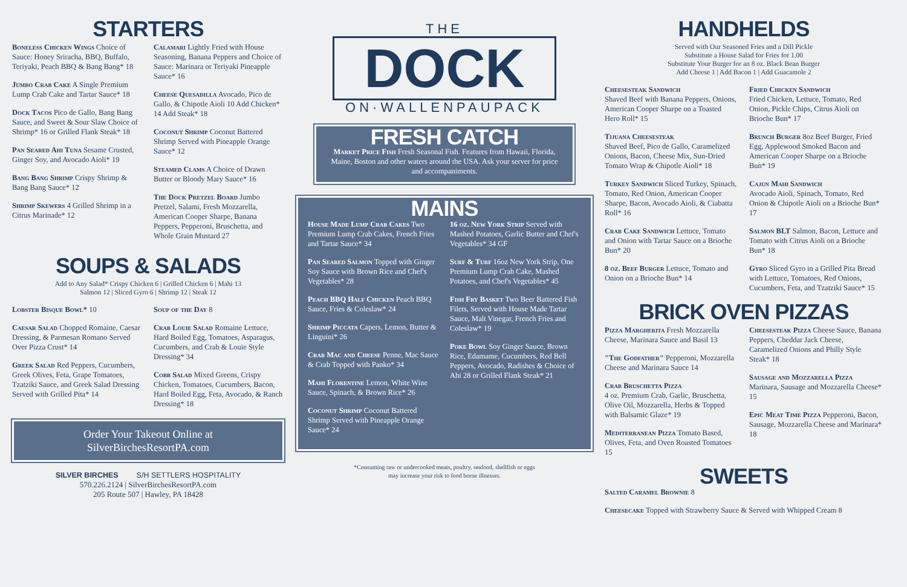STARTERS
Boneless Chicken Wings Choice of Sauce: Honey Sriracha, BBQ, Buffalo, Teriyaki, Peach BBQ & Bang Bang* 18
Jumbo Crab Cake A Single Premium Lump Crab Cake and Tartar Sauce* 18
Dock Tacos Pico de Gallo, Bang Bang Sauce, and Sweet & Sour Slaw Choice of Shrimp* 16 or Grilled Flank Steak* 18
Pan Seared Ahi Tuna Sesame Crusted, Ginger Soy, and Avocado Aioli* 19
Bang Bang Shrimp Crispy Shrimp & Bang Bang Sauce* 12
Shrimp Skewers 4 Grilled Shrimp in a Citrus Marinade* 12
Calamari Lightly Fried with House Seasoning, Banana Peppers and Choice of Sauce: Marinara or Teriyaki Pineapple Sauce* 16
Cheese Quesadilla Avocado, Pico de Gallo, & Chipotle Aioli 10 Add Chicken* 14 Add Steak* 18
Coconut Shrimp Coconut Battered Shrimp Served with Pineapple Orange Sauce* 12
Steamed Clams A Choice of Drawn Butter or Bloody Mary Sauce* 16
The Dock Pretzel Board Jumbo Pretzel, Salami, Fresh Mozzarella, American Cooper Sharpe, Banana Peppers, Pepperoni, Bruschetta, and Whole Grain Mustard 27
SOUPS & SALADS
Add to Any Salad* Crispy Chicken 6 | Grilled Chicken 6 | Mahi 13
Salmon 12 | Sliced Gyro 6 | Shrimp 12 | Steak 12
Lobster Bisque Bowl* 10
Caesar Salad Chopped Romaine, Caesar Dressing, & Parmesan Romano Served Over Pizza Crust* 14
Greek Salad Red Peppers, Cucumbers, Greek Olives, Feta, Grape Tomatoes, Tzatziki Sauce, and Greek Salad Dressing Served with Grilled Pita* 14
Soup of the Day 8
Crab Louie Salad Romaine Lettuce, Hard Boiled Egg, Tomatoes, Asparagus, Cucumbers, and Crab & Louie Style Dressing* 34
Cobb Salad Mixed Greens, Crispy Chicken, Tomatoes, Cucumbers, Bacon, Hard Boiled Egg, Feta, Avocado, & Ranch Dressing* 18
Order Your Takeout Online at
SilverBirchesResortPA.com
SILVER BIRCHES S/H SETTLERS HOSPITALITY
570.226.2124 | SilverBirchesResortPA.com
205 Route 507 | Hawley, PA 18428
THE
DOCK
ON·WALLENPAUPACK
FRESH CATCH
Market Price Fish Fresh Seasonal Fish. Features from Hawaii, Florida, Maine, Boston and other waters around the USA. Ask your server for price and accompaniments.
MAINS
House Made Lump Crab Cakes Two Premium Lump Crab Cakes, French Fries and Tartar Sauce* 34
Pan Seared Salmon Topped with Ginger Soy Sauce with Brown Rice and Chef's Vegetables* 28
Peach BBQ Half Chicken Peach BBQ Sauce, Fries & Coleslaw* 24
Shrimp Piccata Capers, Lemon, Butter & Linguini* 26
Crab Mac and Cheese Penne, Mac Sauce & Crab Topped with Panko* 34
Mahi Florentine Lemon, White Wine Sauce, Spinach, & Brown Rice* 26
Coconut Shrimp Coconut Battered Shrimp Served with Pineapple Orange Sauce* 24
16 oz. New York Strip Served with Mashed Potatoes, Garlic Butter and Chef's Vegetables* 34 GF
Surf & Turf 16oz New York Strip, One Premium Lump Crab Cake, Mashed Potatoes, and Chef's Vegetables* 45
Fish Fry Basket Two Beer Battered Fish Filets, Served with House Made Tartar Sauce, Malt Vinegar, French Fries and Coleslaw* 19
Poke Bowl Soy Ginger Sauce, Brown Rice, Edamame, Cucumbers, Red Bell Peppers, Avocado, Radishes & Choice of Ahi 28 or Grilled Flank Steak* 21
*Consuming raw or undercooked meats, poultry, seafood, shellfish or eggs
may increase your risk to food borne illnesses.
HANDHELDS
Served with Our Seasoned Fries and a Dill Pickle
Substitute a House Salad for Fries for 1.00
Substitute Your Burger for an 8 oz. Black Bean Burger
Add Cheese 1 | Add Bacon 1 | Add Guacamole 2
Cheesesteak Sandwich
Shaved Beef with Banana Peppers, Onions, American Cooper Sharpe on a Toasted Hero Roll* 15
Tijuana Cheesesteak
Shaved Beef, Pico de Gallo, Caramelized Onions, Bacon, Cheese Mix, Sun-Dried Tomato Wrap & Chipotle Aioli* 18
Turkey Sandwich Sliced Turkey, Spinach, Tomato, Red Onion, American Cooper Sharpe, Bacon, Avocado Aioli, & Ciabatta Roll* 16
Crab Cake Sandwich Lettuce, Tomato and Onion with Tartar Sauce on a Brioche Bun* 20
8 oz. Beef Burger Lettuce, Tomato and Onion on a Brioche Bun* 14
Fried Chicken Sandwich
Fried Chicken, Lettuce, Tomato, Red Onion, Pickle Chips, Citrus Aioli on Brioche Bun* 17
Brunch Burger 8oz Beef Burger, Fried Egg, Applewood Smoked Bacon and American Cooper Sharpe on a Brioche Bun* 19
Cajun Mahi Sandwich
Avocado Aioli, Spinach, Tomato, Red Onion & Chipotle Aioli on a Brioche Bun* 17
Salmon BLT Salmon, Bacon, Lettuce and Tomato with Citrus Aioli on a Brioche Bun* 18
Gyro Sliced Gyro in a Grilled Pita Bread with Lettuce, Tomatoes, Red Onions, Cucumbers, Feta, and Tzatziki Sauce* 15
BRICK OVEN PIZZAS
Pizza Margherita Fresh Mozzarella Cheese, Marinara Sauce and Basil 13
"The Godfather" Pepperoni, Mozzarella Cheese and Marinara Sauce 14
Crab Bruschetta Pizza
4 oz. Premium Crab, Garlic, Bruschetta, Olive Oil, Mozzarella, Herbs & Topped with Balsamic Glaze* 19
Mediterranean Pizza Tomato Based, Olives, Feta, and Oven Roasted Tomatoes 15
Cheesesteak Pizza Cheese Sauce, Banana Peppers, Cheddar Jack Cheese, Caramelized Onions and Philly Style Steak* 18
Sausage and Mozzarella Pizza Marinara, Sausage and Mozzarella Cheese* 15
Epic Meat Time Pizza Pepperoni, Bacon, Sausage, Mozzarella Cheese and Marinara* 18
SWEETS
Salted Caramel Brownie 8
Cheesecake Topped with Strawberry Sauce & Served with Whipped Cream 8